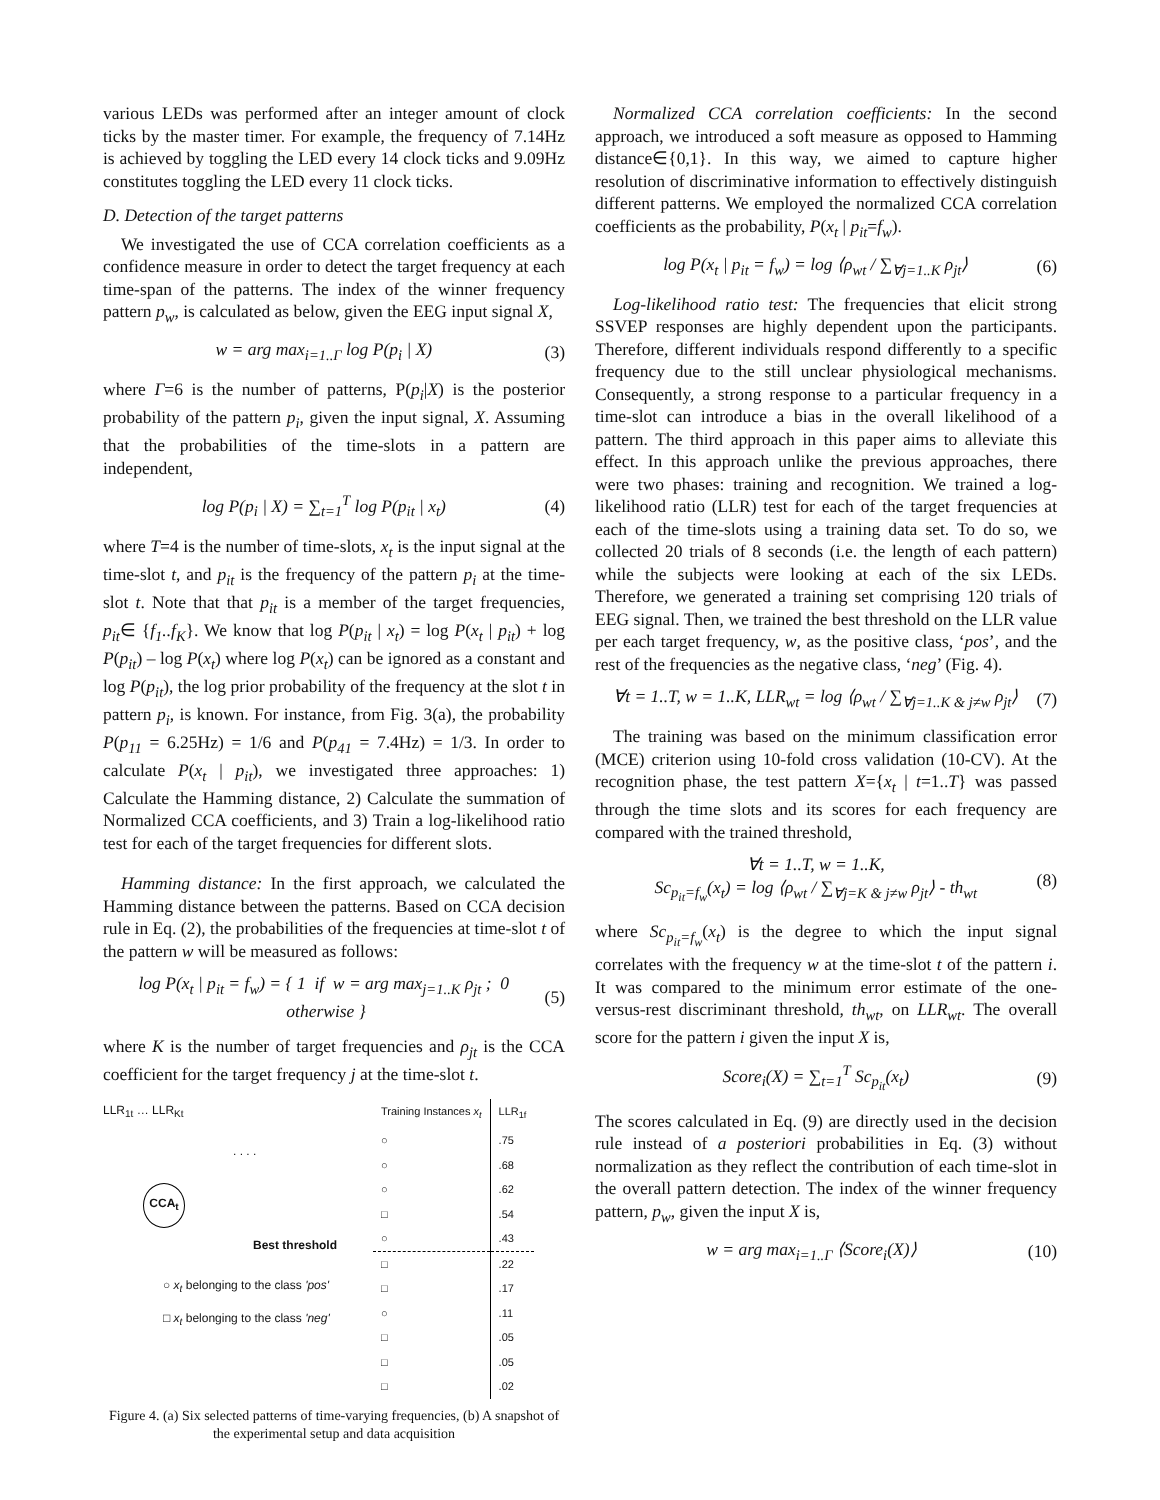various LEDs was performed after an integer amount of clock ticks by the master timer. For example, the frequency of 7.14Hz is achieved by toggling the LED every 14 clock ticks and 9.09Hz constitutes toggling the LED every 11 clock ticks.
D. Detection of the target patterns
We investigated the use of CCA correlation coefficients as a confidence measure in order to detect the target frequency at each time-span of the patterns. The index of the winner frequency pattern p<sub>w</sub>, is calculated as below, given the EEG input signal X,
w = arg max<sub>i=1..Γ</sub> log P(p<sub>i</sub> | X) (3)
where Γ=6 is the number of patterns, P(p<sub>i</sub>|X) is the posterior probability of the pattern p<sub>i</sub>, given the input signal, X. Assuming that the probabilities of the time-slots in a pattern are independent,
log P(p<sub>i</sub> | X) = ∑<sub>t=1</sub><sup>T</sup> log P(p<sub>it</sub> | x<sub>t</sub>) (4)
where T=4 is the number of time-slots, x<sub>t</sub> is the input signal at the time-slot t, and p<sub>it</sub> is the frequency of the pattern p<sub>i</sub> at the time-slot t. Note that that p<sub>it</sub> is a member of the target frequencies, p<sub>it</sub>∈ {f<sub>1</sub>..f<sub>K</sub>}. We know that log P(p<sub>it</sub> | x<sub>t</sub>) = log P(x<sub>t</sub> | p<sub>it</sub>) + log P(p<sub>it</sub>) – log P(x<sub>t</sub>) where log P(x<sub>t</sub>) can be ignored as a constant and log P(p<sub>it</sub>), the log prior probability of the frequency at the slot t in pattern p<sub>i</sub>, is known. For instance, from Fig. 3(a), the probability P(p<sub>11</sub> = 6.25Hz) = 1/6 and P(p<sub>41</sub> = 7.4Hz) = 1/3. In order to calculate P(x<sub>t</sub> | p<sub>it</sub>), we investigated three approaches: 1) Calculate the Hamming distance, 2) Calculate the summation of Normalized CCA coefficients, and 3) Train a log-likelihood ratio test for each of the target frequencies for different slots.
Hamming distance: In the first approach, we calculated the Hamming distance between the patterns. Based on CCA decision rule in Eq. (2), the probabilities of the frequencies at time-slot t of the pattern w will be measured as follows:
log P(x<sub>t</sub> | p<sub>it</sub> = f<sub>w</sub>) = { 1 if w = arg max<sub>j=1..K</sub> ρ<sub>jt</sub> ; 0 otherwise } (5)
where K is the number of target frequencies and ρ<sub>jt</sub> is the CCA coefficient for the target frequency j at the time-slot t.
LLR<sub>1t</sub> … LLR<sub>Kt</sub>
. . . .
CCA<sub>t</sub>
Best threshold
○ x<sub>t</sub> belonging to the class 'pos'
□ x<sub>t</sub> belonging to the class 'neg'
| Training Instances x<sub>t</sub> | LLR<sub>1f</sub> |
| ○ | .75 |
| ○ | .68 |
| ○ | .62 |
| □ | .54 |
| ○ | .43 |
| □ | .22 |
| □ | .17 |
| ○ | .11 |
| □ | .05 |
| □ | .05 |
| □ | .02 |
Figure 4. (a) Six selected patterns of time-varying frequencies, (b) A snapshot of the experimental setup and data acquisition
Normalized CCA correlation coefficients: In the second approach, we introduced a soft measure as opposed to Hamming distance∈{0,1}. In this way, we aimed to capture higher resolution of discriminative information to effectively distinguish different patterns. We employed the normalized CCA correlation coefficients as the probability, P(x<sub>t</sub> | p<sub>it</sub>=f<sub>w</sub>).
log P(x<sub>t</sub> | p<sub>it</sub> = f<sub>w</sub>) = log ⟨ρ<sub>wt</sub> / ∑<sub>∀j=1..K</sub> ρ<sub>jt</sub>⟩ (6)
Log-likelihood ratio test: The frequencies that elicit strong SSVEP responses are highly dependent upon the participants. Therefore, different individuals respond differently to a specific frequency due to the still unclear physiological mechanisms. Consequently, a strong response to a particular frequency in a time-slot can introduce a bias in the overall likelihood of a pattern. The third approach in this paper aims to alleviate this effect. In this approach unlike the previous approaches, there were two phases: training and recognition. We trained a log-likelihood ratio (LLR) test for each of the target frequencies at each of the time-slots using a training data set. To do so, we collected 20 trials of 8 seconds (i.e. the length of each pattern) while the subjects were looking at each of the six LEDs. Therefore, we generated a training set comprising 120 trials of EEG signal. Then, we trained the best threshold on the LLR value per each target frequency, w, as the positive class, ‘pos’, and the rest of the frequencies as the negative class, ‘neg’ (Fig. 4).
∀t = 1..T, w = 1..K, LLR<sub>wt</sub> = log ⟨ρ<sub>wt</sub> / ∑<sub>∀j=1..K & j≠w</sub> ρ<sub>jt</sub>⟩ (7)
The training was based on the minimum classification error (MCE) criterion using 10-fold cross validation (10-CV). At the recognition phase, the test pattern X={x<sub>t</sub> | t=1..T} was passed through the time slots and its scores for each frequency are compared with the trained threshold,
∀t = 1..T, w = 1..K,
Sc<sub>p<sub>it</sub>=f<sub>w</sub></sub>(x<sub>t</sub>) = log ⟨ρ<sub>wt</sub> / ∑<sub>∀j=K & j≠w</sub> ρ<sub>jt</sub>⟩ - th<sub>wt</sub> (8)
where Sc<sub>p<sub>it</sub>=f<sub>w</sub></sub>(x<sub>t</sub>) is the degree to which the input signal correlates with the frequency w at the time-slot t of the pattern i. It was compared to the minimum error estimate of the one-versus-rest discriminant threshold, th<sub>wt</sub>, on LLR<sub>wt</sub>. The overall score for the pattern i given the input X is,
Score<sub>i</sub>(X) = ∑<sub>t=1</sub><sup>T</sup> Sc<sub>p<sub>it</sub></sub>(x<sub>t</sub>) (9)
The scores calculated in Eq. (9) are directly used in the decision rule instead of a posteriori probabilities in Eq. (3) without normalization as they reflect the contribution of each time-slot in the overall pattern detection. The index of the winner frequency pattern, p<sub>w</sub>, given the input X is,
w = arg max<sub>i=1..Γ</sub> ⟨Score<sub>i</sub>(X)⟩ (10)